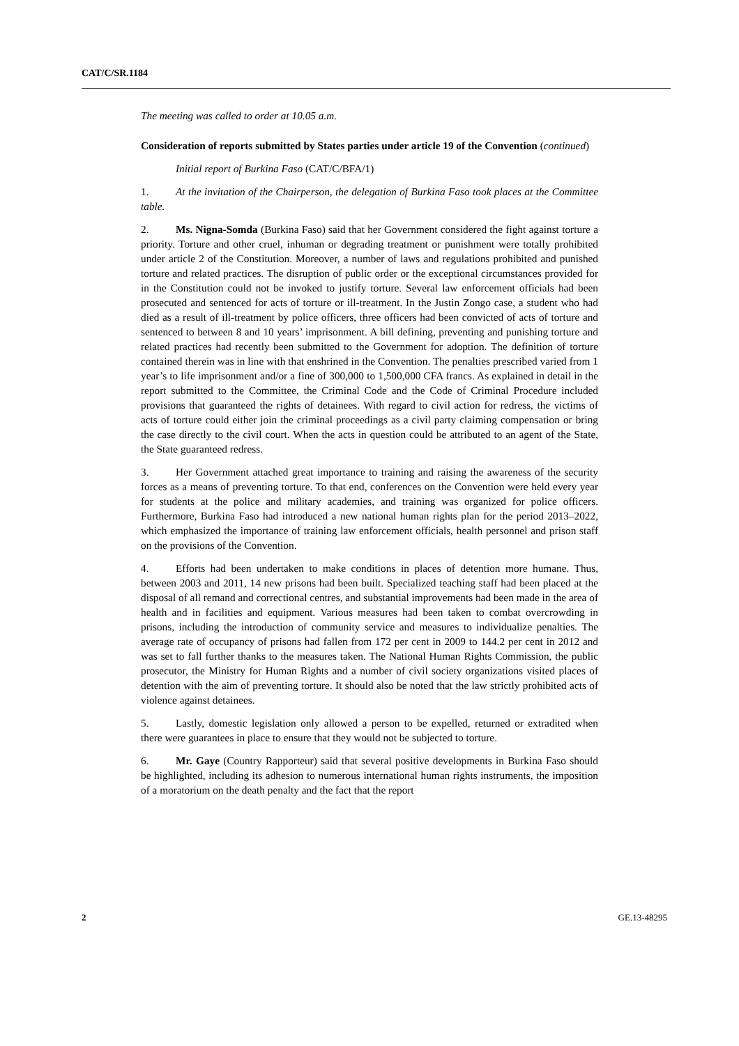CAT/C/SR.1184
The meeting was called to order at 10.05 a.m.
Consideration of reports submitted by States parties under article 19 of the Convention (continued)
Initial report of Burkina Faso (CAT/C/BFA/1)
1. At the invitation of the Chairperson, the delegation of Burkina Faso took places at the Committee table.
2. Ms. Nigna-Somda (Burkina Faso) said that her Government considered the fight against torture a priority. Torture and other cruel, inhuman or degrading treatment or punishment were totally prohibited under article 2 of the Constitution. Moreover, a number of laws and regulations prohibited and punished torture and related practices. The disruption of public order or the exceptional circumstances provided for in the Constitution could not be invoked to justify torture. Several law enforcement officials had been prosecuted and sentenced for acts of torture or ill-treatment. In the Justin Zongo case, a student who had died as a result of ill-treatment by police officers, three officers had been convicted of acts of torture and sentenced to between 8 and 10 years’ imprisonment. A bill defining, preventing and punishing torture and related practices had recently been submitted to the Government for adoption. The definition of torture contained therein was in line with that enshrined in the Convention. The penalties prescribed varied from 1 year’s to life imprisonment and/or a fine of 300,000 to 1,500,000 CFA francs. As explained in detail in the report submitted to the Committee, the Criminal Code and the Code of Criminal Procedure included provisions that guaranteed the rights of detainees. With regard to civil action for redress, the victims of acts of torture could either join the criminal proceedings as a civil party claiming compensation or bring the case directly to the civil court. When the acts in question could be attributed to an agent of the State, the State guaranteed redress.
3. Her Government attached great importance to training and raising the awareness of the security forces as a means of preventing torture. To that end, conferences on the Convention were held every year for students at the police and military academies, and training was organized for police officers. Furthermore, Burkina Faso had introduced a new national human rights plan for the period 2013–2022, which emphasized the importance of training law enforcement officials, health personnel and prison staff on the provisions of the Convention.
4. Efforts had been undertaken to make conditions in places of detention more humane. Thus, between 2003 and 2011, 14 new prisons had been built. Specialized teaching staff had been placed at the disposal of all remand and correctional centres, and substantial improvements had been made in the area of health and in facilities and equipment. Various measures had been taken to combat overcrowding in prisons, including the introduction of community service and measures to individualize penalties. The average rate of occupancy of prisons had fallen from 172 per cent in 2009 to 144.2 per cent in 2012 and was set to fall further thanks to the measures taken. The National Human Rights Commission, the public prosecutor, the Ministry for Human Rights and a number of civil society organizations visited places of detention with the aim of preventing torture. It should also be noted that the law strictly prohibited acts of violence against detainees.
5. Lastly, domestic legislation only allowed a person to be expelled, returned or extradited when there were guarantees in place to ensure that they would not be subjected to torture.
6. Mr. Gaye (Country Rapporteur) said that several positive developments in Burkina Faso should be highlighted, including its adhesion to numerous international human rights instruments, the imposition of a moratorium on the death penalty and the fact that the report
2 GE.13-48295